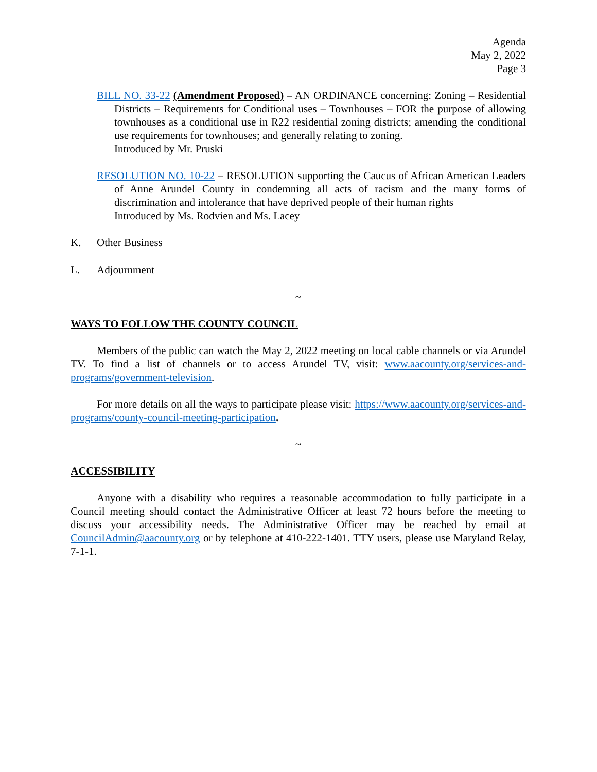Agenda
May 2, 2022
Page 3
BILL NO. 33-22 (Amendment Proposed) – AN ORDINANCE concerning: Zoning – Residential Districts – Requirements for Conditional uses – Townhouses – FOR the purpose of allowing townhouses as a conditional use in R22 residential zoning districts; amending the conditional use requirements for townhouses; and generally relating to zoning.
Introduced by Mr. Pruski
RESOLUTION NO. 10-22 – RESOLUTION supporting the Caucus of African American Leaders of Anne Arundel County in condemning all acts of racism and the many forms of discrimination and intolerance that have deprived people of their human rights
Introduced by Ms. Rodvien and Ms. Lacey
K. Other Business
L. Adjournment
~
WAYS TO FOLLOW THE COUNTY COUNCIL
Members of the public can watch the May 2, 2022 meeting on local cable channels or via Arundel TV. To find a list of channels or to access Arundel TV, visit: www.aacounty.org/services-and-programs/government-television.
For more details on all the ways to participate please visit: https://www.aacounty.org/services-and-programs/county-council-meeting-participation.
~
ACCESSIBILITY
Anyone with a disability who requires a reasonable accommodation to fully participate in a Council meeting should contact the Administrative Officer at least 72 hours before the meeting to discuss your accessibility needs. The Administrative Officer may be reached by email at CouncilAdmin@aacounty.org or by telephone at 410-222-1401. TTY users, please use Maryland Relay, 7-1-1.